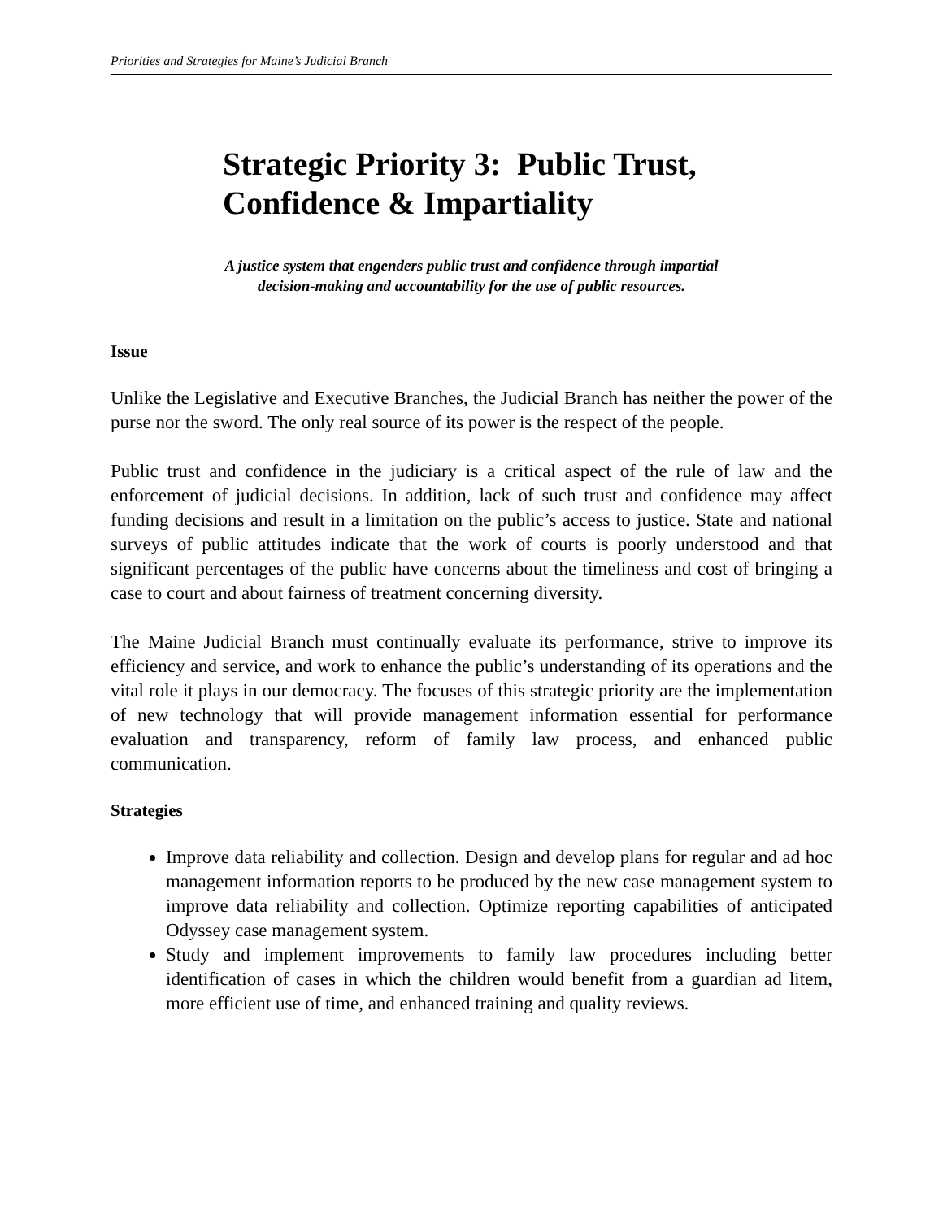Priorities and Strategies for Maine’s Judicial Branch
Strategic Priority 3: Public Trust,
Confidence & Impartiality
A justice system that engenders public trust and confidence through impartial
decision-making and accountability for the use of public resources.
Issue
Unlike the Legislative and Executive Branches, the Judicial Branch has neither the power of the purse nor the sword. The only real source of its power is the respect of the people.
Public trust and confidence in the judiciary is a critical aspect of the rule of law and the enforcement of judicial decisions. In addition, lack of such trust and confidence may affect funding decisions and result in a limitation on the public’s access to justice. State and national surveys of public attitudes indicate that the work of courts is poorly understood and that significant percentages of the public have concerns about the timeliness and cost of bringing a case to court and about fairness of treatment concerning diversity.
The Maine Judicial Branch must continually evaluate its performance, strive to improve its efficiency and service, and work to enhance the public’s understanding of its operations and the vital role it plays in our democracy. The focuses of this strategic priority are the implementation of new technology that will provide management information essential for performance evaluation and transparency, reform of family law process, and enhanced public communication.
Strategies
Improve data reliability and collection. Design and develop plans for regular and ad hoc management information reports to be produced by the new case management system to improve data reliability and collection. Optimize reporting capabilities of anticipated Odyssey case management system.
Study and implement improvements to family law procedures including better identification of cases in which the children would benefit from a guardian ad litem, more efficient use of time, and enhanced training and quality reviews.